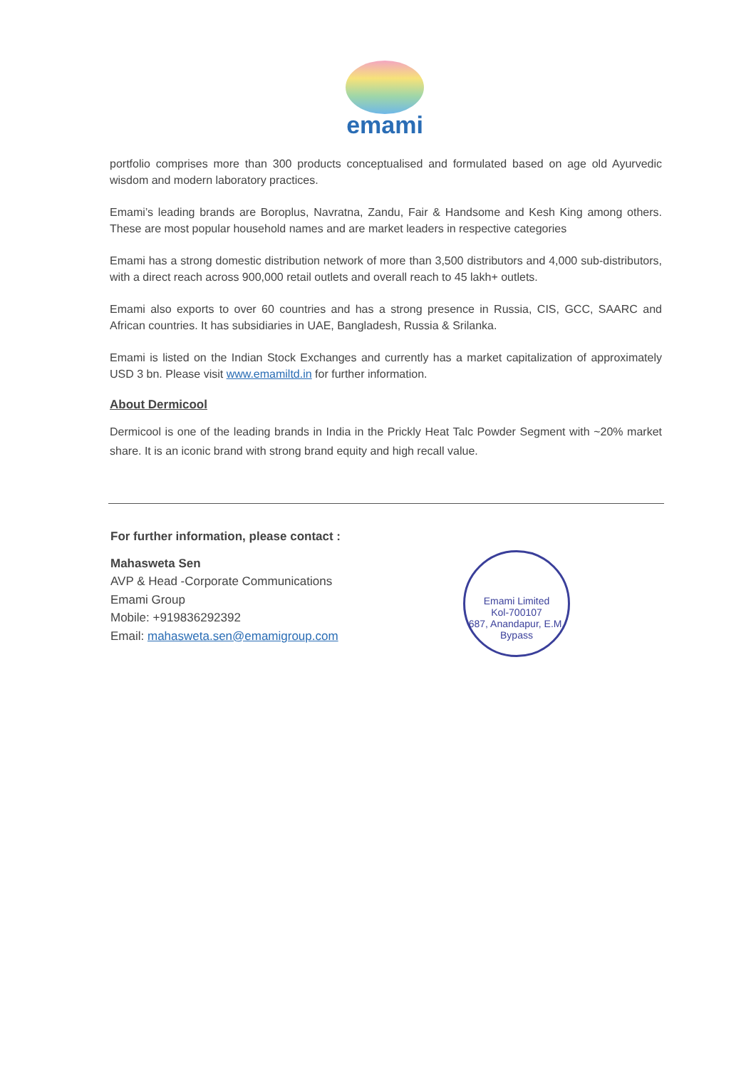emami
portfolio comprises more than 300 products conceptualised and formulated based on age old Ayurvedic wisdom and modern laboratory practices.
Emami’s leading brands are Boroplus, Navratna, Zandu, Fair & Handsome and Kesh King among others. These are most popular household names and are market leaders in respective categories
Emami has a strong domestic distribution network of more than 3,500 distributors and 4,000 sub-distributors, with a direct reach across 900,000 retail outlets and overall reach to 45 lakh+ outlets.
Emami also exports to over 60 countries and has a strong presence in Russia, CIS, GCC, SAARC and African countries. It has subsidiaries in UAE, Bangladesh, Russia & Srilanka.
Emami is listed on the Indian Stock Exchanges and currently has a market capitalization of approximately USD 3 bn. Please visit www.emamiltd.in for further information.
About Dermicool
Dermicool is one of the leading brands in India in the Prickly Heat Talc Powder Segment with ~20% market share. It is an iconic brand with strong brand equity and high recall value.
For further information, please contact :
Mahasweta Sen
AVP & Head -Corporate Communications
Emami Group
Mobile: +919836292392
Email: mahasweta.sen@emamigroup.com
Emami Limited
Kol-700107
687, Anandapur, E.M. Bypass